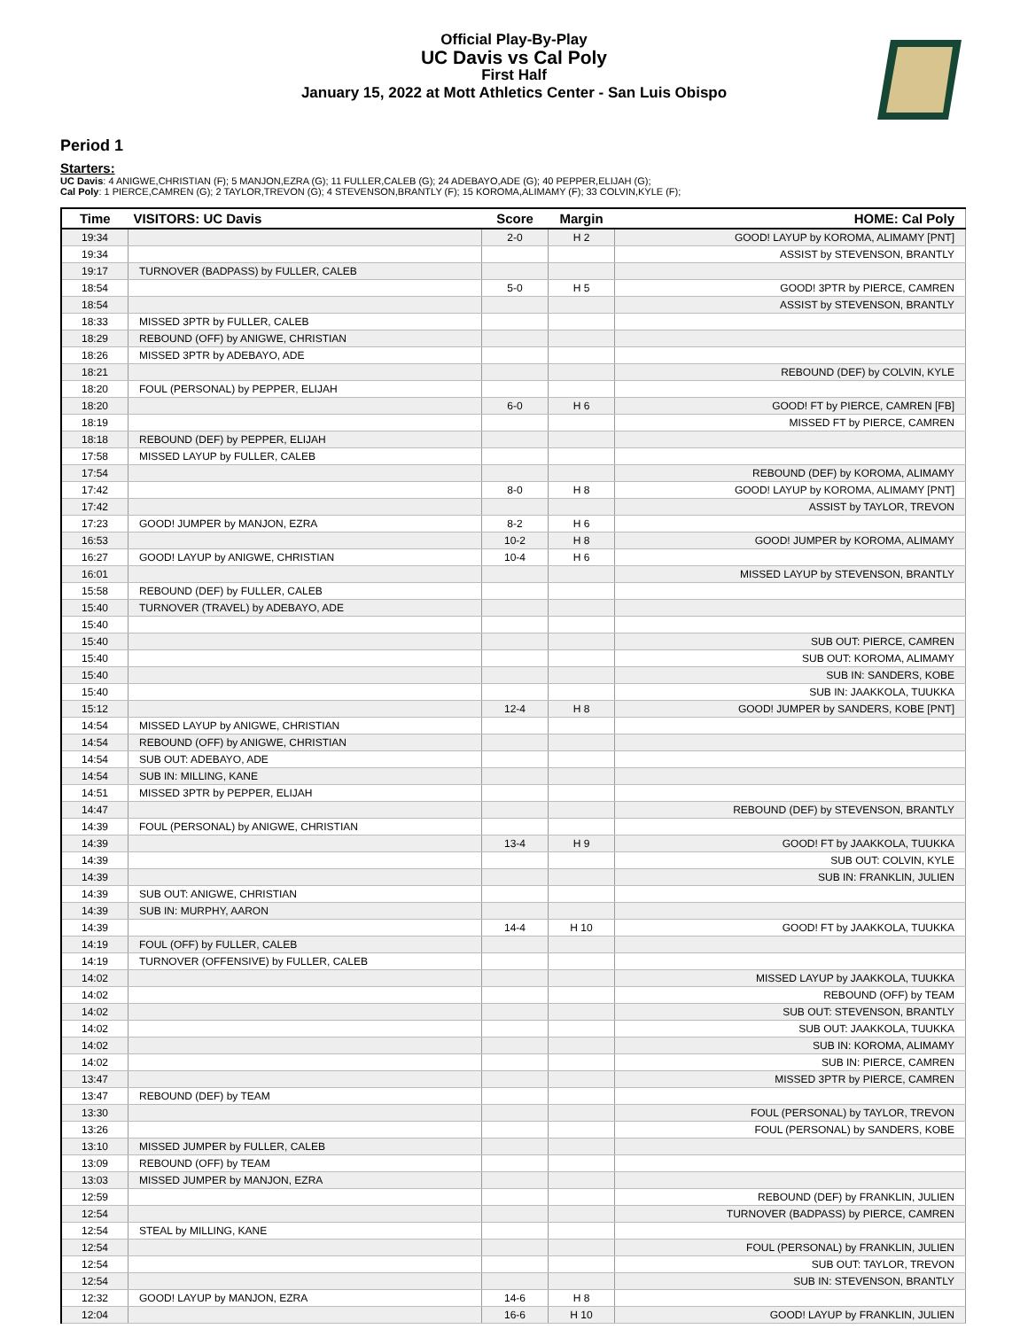Official Play-By-Play
UC Davis vs Cal Poly
First Half
January 15, 2022 at Mott Athletics Center - San Luis Obispo
Period 1
Starters:
UC Davis: 4 ANIGWE,CHRISTIAN (F); 5 MANJON,EZRA (G); 11 FULLER,CALEB (G); 24 ADEBAYO,ADE (G); 40 PEPPER,ELIJAH (G);
Cal Poly: 1 PIERCE,CAMREN (G); 2 TAYLOR,TREVON (G); 4 STEVENSON,BRANTLY (F); 15 KOROMA,ALIMAMY (F); 33 COLVIN,KYLE (F);
| Time | VISITORS: UC Davis | Score | Margin | HOME: Cal Poly |
| --- | --- | --- | --- | --- |
| 19:34 | | 2-0 | H 2 | GOOD! LAYUP by KOROMA, ALIMAMY [PNT] |
| 19:34 | | | | ASSIST by STEVENSON, BRANTLY |
| 19:17 | TURNOVER (BADPASS) by FULLER, CALEB | | | |
| 18:54 | | 5-0 | H 5 | GOOD! 3PTR by PIERCE, CAMREN |
| 18:54 | | | | ASSIST by STEVENSON, BRANTLY |
| 18:33 | MISSED 3PTR by FULLER, CALEB | | | |
| 18:29 | REBOUND (OFF) by ANIGWE, CHRISTIAN | | | |
| 18:26 | MISSED 3PTR by ADEBAYO, ADE | | | |
| 18:21 | | | | REBOUND (DEF) by COLVIN, KYLE |
| 18:20 | FOUL (PERSONAL) by PEPPER, ELIJAH | | | |
| 18:20 | | 6-0 | H 6 | GOOD! FT by PIERCE, CAMREN [FB] |
| 18:19 | | | | MISSED FT by PIERCE, CAMREN |
| 18:18 | REBOUND (DEF) by PEPPER, ELIJAH | | | |
| 17:58 | MISSED LAYUP by FULLER, CALEB | | | |
| 17:54 | | | | REBOUND (DEF) by KOROMA, ALIMAMY |
| 17:42 | | 8-0 | H 8 | GOOD! LAYUP by KOROMA, ALIMAMY [PNT] |
| 17:42 | | | | ASSIST by TAYLOR, TREVON |
| 17:23 | GOOD! JUMPER by MANJON, EZRA | 8-2 | H 6 | |
| 16:53 | | 10-2 | H 8 | GOOD! JUMPER by KOROMA, ALIMAMY |
| 16:27 | GOOD! LAYUP by ANIGWE, CHRISTIAN | 10-4 | H 6 | |
| 16:01 | | | | MISSED LAYUP by STEVENSON, BRANTLY |
| 15:58 | REBOUND (DEF) by FULLER, CALEB | | | |
| 15:40 | TURNOVER (TRAVEL) by ADEBAYO, ADE | | | |
| 15:40 | | | | |
| 15:40 | | | | SUB OUT: PIERCE, CAMREN |
| 15:40 | | | | SUB OUT: KOROMA, ALIMAMY |
| 15:40 | | | | SUB IN: SANDERS, KOBE |
| 15:40 | | | | SUB IN: JAAKKOLA, TUUKKA |
| 15:12 | | 12-4 | H 8 | GOOD! JUMPER by SANDERS, KOBE [PNT] |
| 14:54 | MISSED LAYUP by ANIGWE, CHRISTIAN | | | |
| 14:54 | REBOUND (OFF) by ANIGWE, CHRISTIAN | | | |
| 14:54 | SUB OUT: ADEBAYO, ADE | | | |
| 14:54 | SUB IN: MILLING, KANE | | | |
| 14:51 | MISSED 3PTR by PEPPER, ELIJAH | | | |
| 14:47 | | | | REBOUND (DEF) by STEVENSON, BRANTLY |
| 14:39 | FOUL (PERSONAL) by ANIGWE, CHRISTIAN | | | |
| 14:39 | | 13-4 | H 9 | GOOD! FT by JAAKKOLA, TUUKKA |
| 14:39 | | | | SUB OUT: COLVIN, KYLE |
| 14:39 | | | | SUB IN: FRANKLIN, JULIEN |
| 14:39 | SUB OUT: ANIGWE, CHRISTIAN | | | |
| 14:39 | SUB IN: MURPHY, AARON | | | |
| 14:39 | | 14-4 | H 10 | GOOD! FT by JAAKKOLA, TUUKKA |
| 14:19 | FOUL (OFF) by FULLER, CALEB | | | |
| 14:19 | TURNOVER (OFFENSIVE) by FULLER, CALEB | | | |
| 14:02 | | | | MISSED LAYUP by JAAKKOLA, TUUKKA |
| 14:02 | | | | REBOUND (OFF) by TEAM |
| 14:02 | | | | SUB OUT: STEVENSON, BRANTLY |
| 14:02 | | | | SUB OUT: JAAKKOLA, TUUKKA |
| 14:02 | | | | SUB IN: KOROMA, ALIMAMY |
| 14:02 | | | | SUB IN: PIERCE, CAMREN |
| 13:47 | | | | MISSED 3PTR by PIERCE, CAMREN |
| 13:47 | REBOUND (DEF) by TEAM | | | |
| 13:30 | | | | FOUL (PERSONAL) by TAYLOR, TREVON |
| 13:26 | | | | FOUL (PERSONAL) by SANDERS, KOBE |
| 13:10 | MISSED JUMPER by FULLER, CALEB | | | |
| 13:09 | REBOUND (OFF) by TEAM | | | |
| 13:03 | MISSED JUMPER by MANJON, EZRA | | | |
| 12:59 | | | | REBOUND (DEF) by FRANKLIN, JULIEN |
| 12:54 | | | | TURNOVER (BADPASS) by PIERCE, CAMREN |
| 12:54 | STEAL by MILLING, KANE | | | |
| 12:54 | | | | FOUL (PERSONAL) by FRANKLIN, JULIEN |
| 12:54 | | | | SUB OUT: TAYLOR, TREVON |
| 12:54 | | | | SUB IN: STEVENSON, BRANTLY |
| 12:32 | GOOD! LAYUP by MANJON, EZRA | 14-6 | H 8 | |
| 12:04 | | 16-6 | H 10 | GOOD! LAYUP by FRANKLIN, JULIEN |